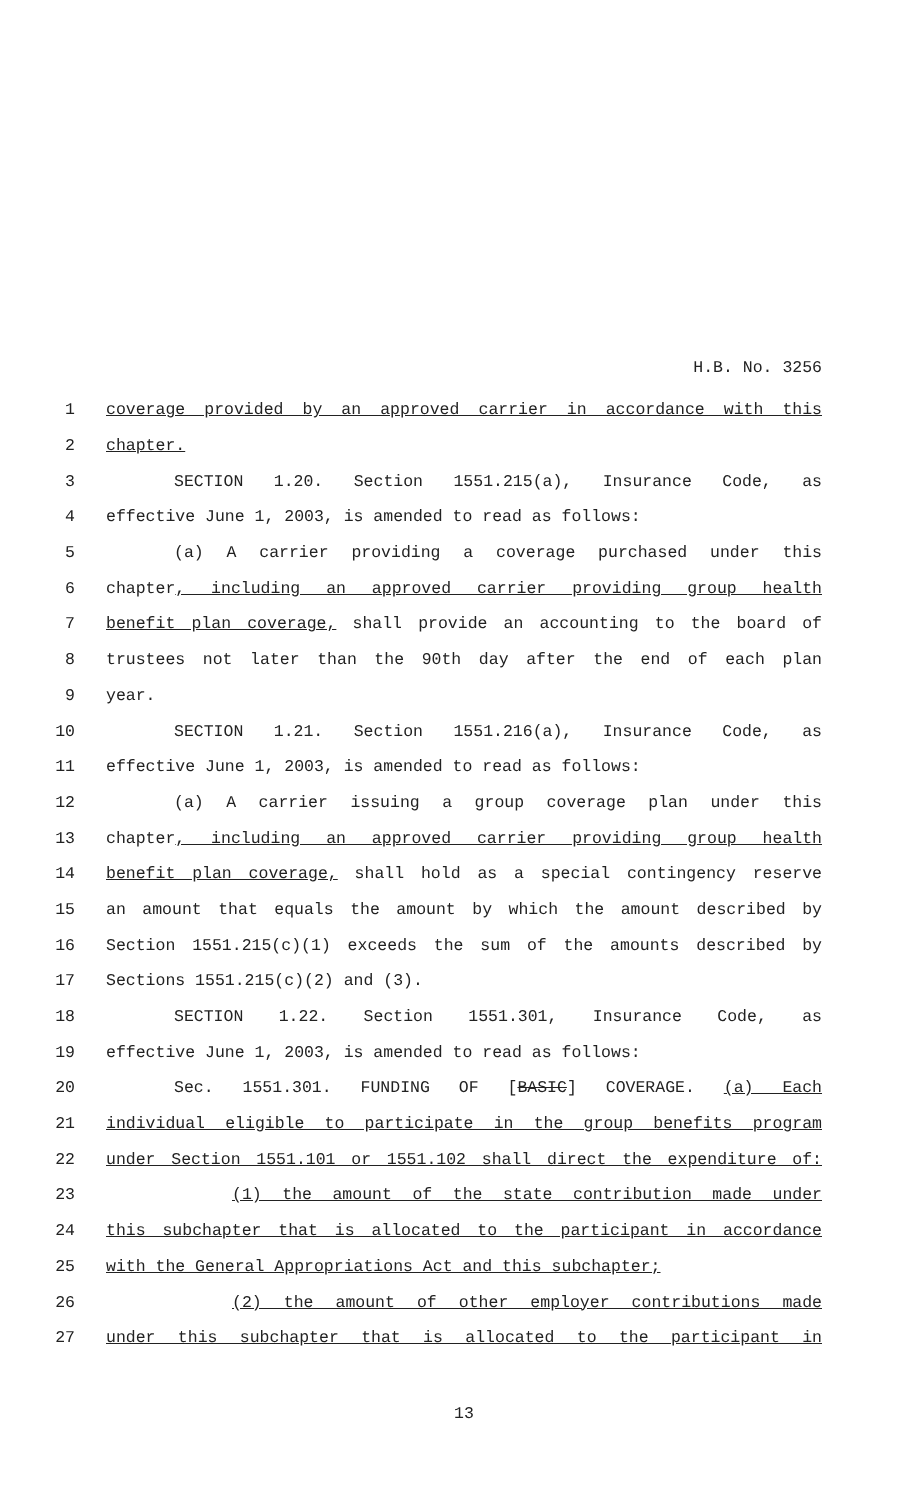H.B. No. 3256
1 coverage provided by an approved carrier in accordance with this
2 chapter.
3 SECTION 1.20. Section 1551.215(a), Insurance Code, as
4 effective June 1, 2003, is amended to read as follows:
5 (a) A carrier providing a coverage purchased under this
6 chapter, including an approved carrier providing group health
7 benefit plan coverage, shall provide an accounting to the board of
8 trustees not later than the 90th day after the end of each plan
9 year.
10 SECTION 1.21. Section 1551.216(a), Insurance Code, as
11 effective June 1, 2003, is amended to read as follows:
12 (a) A carrier issuing a group coverage plan under this
13 chapter, including an approved carrier providing group health
14 benefit plan coverage, shall hold as a special contingency reserve
15 an amount that equals the amount by which the amount described by
16 Section 1551.215(c)(1) exceeds the sum of the amounts described by
17 Sections 1551.215(c)(2) and (3).
18 SECTION 1.22. Section 1551.301, Insurance Code, as
19 effective June 1, 2003, is amended to read as follows:
20 Sec. 1551.301. FUNDING OF [BASIC] COVERAGE. (a) Each
21 individual eligible to participate in the group benefits program
22 under Section 1551.101 or 1551.102 shall direct the expenditure of:
23 (1) the amount of the state contribution made under
24 this subchapter that is allocated to the participant in accordance
25 with the General Appropriations Act and this subchapter;
26 (2) the amount of other employer contributions made
27 under this subchapter that is allocated to the participant in
13